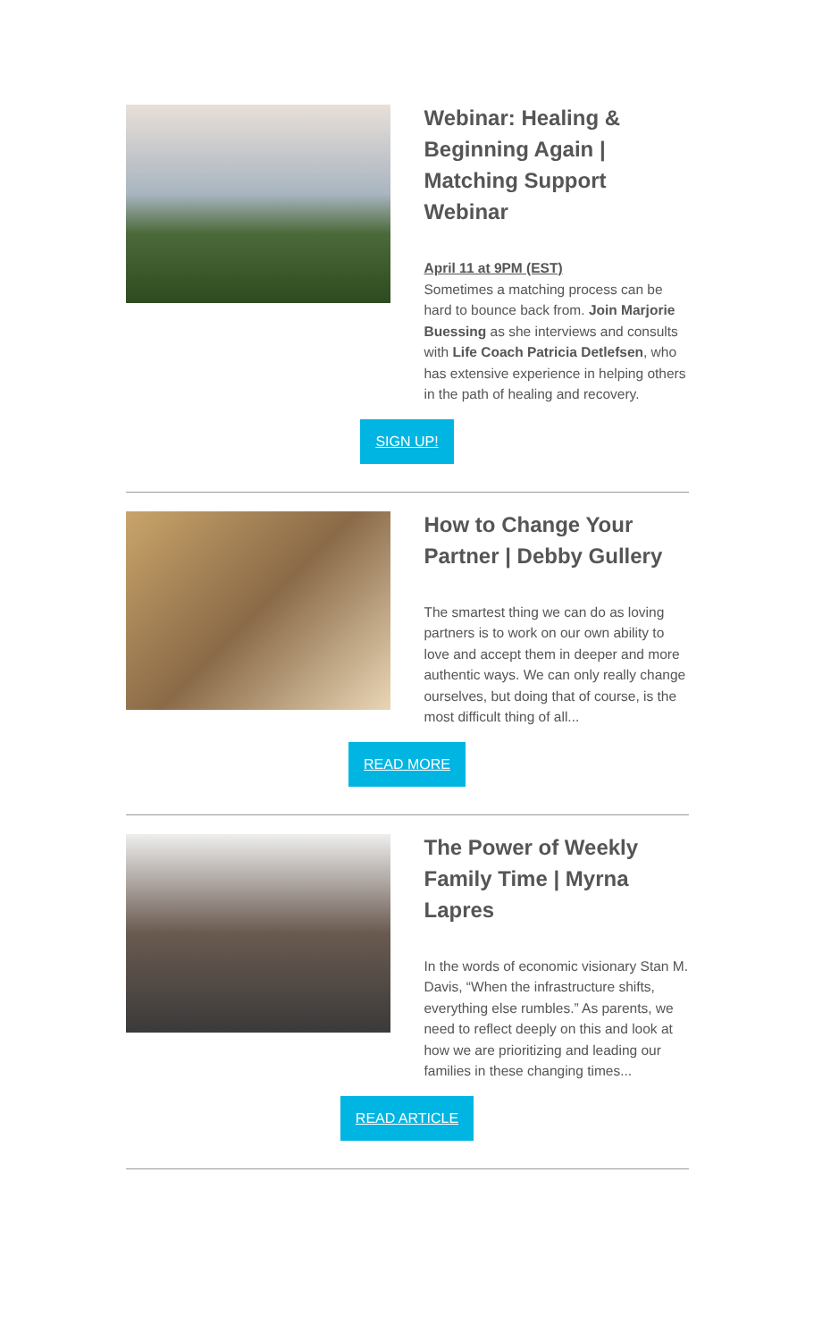Webinar: Healing & Beginning Again | Matching Support Webinar
April 11 at 9PM (EST)
Sometimes a matching process can be hard to bounce back from. Join Marjorie Buessing as she interviews and consults with Life Coach Patricia Detlefsen, who has extensive experience in helping others in the path of healing and recovery.
SIGN UP!
How to Change Your Partner | Debby Gullery
The smartest thing we can do as loving partners is to work on our own ability to love and accept them in deeper and more authentic ways. We can only really change ourselves, but doing that of course, is the most difficult thing of all...
READ MORE
The Power of Weekly Family Time | Myrna Lapres
In the words of economic visionary Stan M. Davis, “When the infrastructure shifts, everything else rumbles.” As parents, we need to reflect deeply on this and look at how we are prioritizing and leading our families in these changing times...
READ ARTICLE